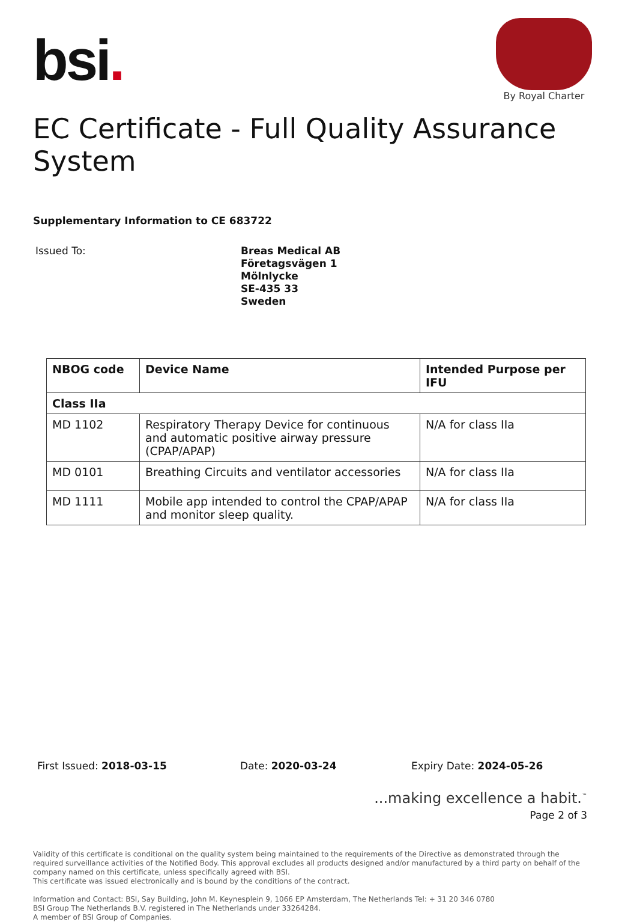bsi.
By Royal Charter
EC Certificate - Full Quality Assurance System
Supplementary Information to CE 683722
Issued To:
Breas Medical AB
Företagsvägen 1
Mölnlycke
SE-435 33
Sweden
| NBOG code | Device Name | Intended Purpose per IFU |
| --- | --- | --- |
| Class IIa | | |
| MD 1102 | Respiratory Therapy Device for continuous and automatic positive airway pressure (CPAP/APAP) | N/A for class IIa |
| MD 0101 | Breathing Circuits and ventilator accessories | N/A for class IIa |
| MD 1111 | Mobile app intended to control the CPAP/APAP and monitor sleep quality. | N/A for class IIa |
First Issued: 2018-03-15 Date: 2020-03-24 Expiry Date: 2024-05-26
...making excellence a habit.<sup>™</sup>
Page 2 of 3
Validity of this certificate is conditional on the quality system being maintained to the requirements of the Directive as demonstrated through the required surveillance activities of the Notified Body. This approval excludes all products designed and/or manufactured by a third party on behalf of the company named on this certificate, unless specifically agreed with BSI.
This certificate was issued electronically and is bound by the conditions of the contract.
Information and Contact: BSI, Say Building, John M. Keynesplein 9, 1066 EP Amsterdam, The Netherlands Tel: + 31 20 346 0780
BSI Group The Netherlands B.V. registered in The Netherlands under 33264284.
A member of BSI Group of Companies.